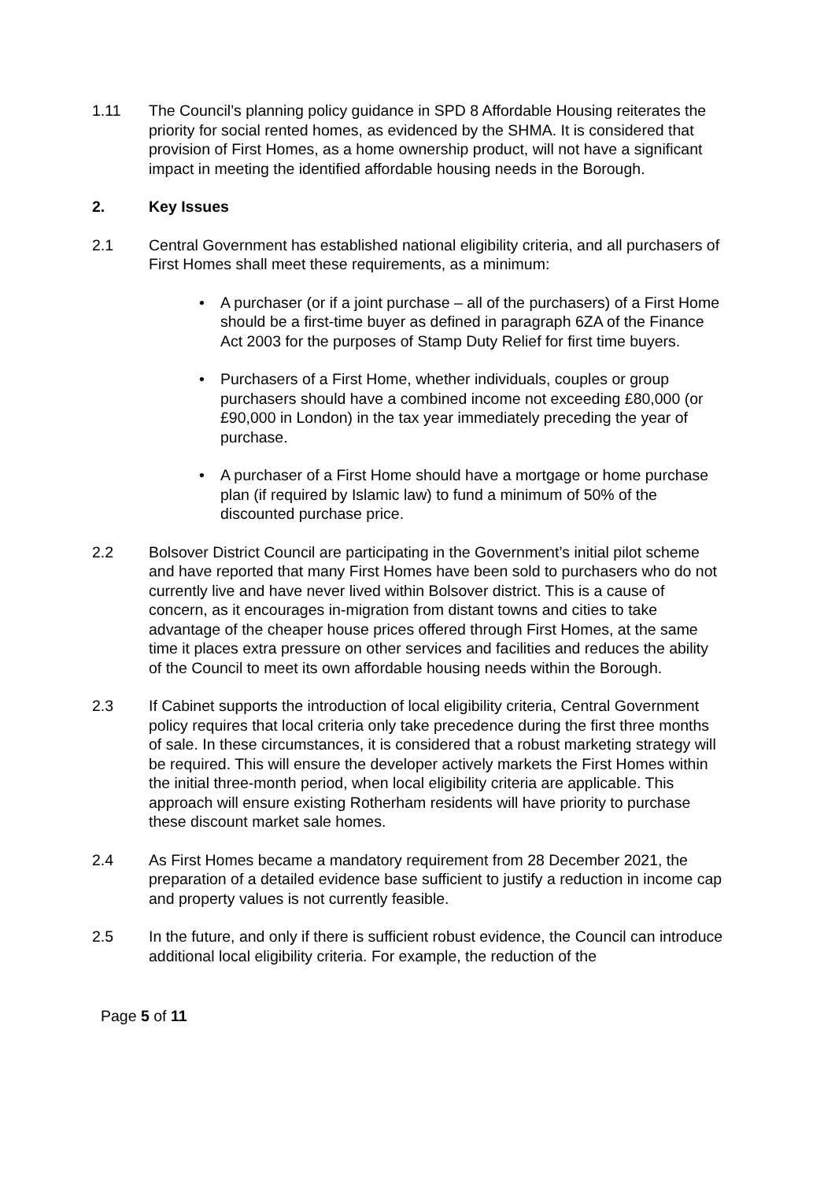1.11 The Council’s planning policy guidance in SPD 8 Affordable Housing reiterates the priority for social rented homes, as evidenced by the SHMA. It is considered that provision of First Homes, as a home ownership product, will not have a significant impact in meeting the identified affordable housing needs in the Borough.
2. Key Issues
2.1 Central Government has established national eligibility criteria, and all purchasers of First Homes shall meet these requirements, as a minimum:
• A purchaser (or if a joint purchase – all of the purchasers) of a First Home should be a first-time buyer as defined in paragraph 6ZA of the Finance Act 2003 for the purposes of Stamp Duty Relief for first time buyers.
• Purchasers of a First Home, whether individuals, couples or group purchasers should have a combined income not exceeding £80,000 (or £90,000 in London) in the tax year immediately preceding the year of purchase.
• A purchaser of a First Home should have a mortgage or home purchase plan (if required by Islamic law) to fund a minimum of 50% of the discounted purchase price.
2.2 Bolsover District Council are participating in the Government’s initial pilot scheme and have reported that many First Homes have been sold to purchasers who do not currently live and have never lived within Bolsover district. This is a cause of concern, as it encourages in-migration from distant towns and cities to take advantage of the cheaper house prices offered through First Homes, at the same time it places extra pressure on other services and facilities and reduces the ability of the Council to meet its own affordable housing needs within the Borough.
2.3 If Cabinet supports the introduction of local eligibility criteria, Central Government policy requires that local criteria only take precedence during the first three months of sale. In these circumstances, it is considered that a robust marketing strategy will be required. This will ensure the developer actively markets the First Homes within the initial three-month period, when local eligibility criteria are applicable. This approach will ensure existing Rotherham residents will have priority to purchase these discount market sale homes.
2.4 As First Homes became a mandatory requirement from 28 December 2021, the preparation of a detailed evidence base sufficient to justify a reduction in income cap and property values is not currently feasible.
2.5 In the future, and only if there is sufficient robust evidence, the Council can introduce additional local eligibility criteria. For example, the reduction of the
Page 5 of 11